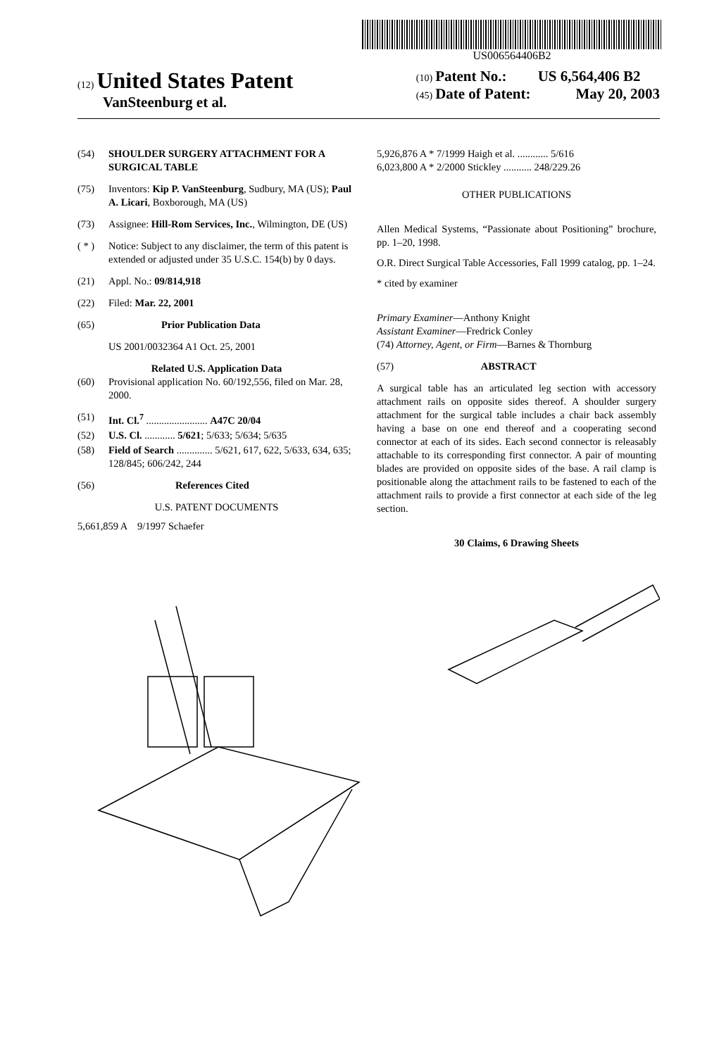US006564406B2
(12) United States Patent
VanSteenburg et al.
(10) Patent No.: US 6,564,406 B2
(45) Date of Patent: May 20, 2003
(54) SHOULDER SURGERY ATTACHMENT FOR A SURGICAL TABLE
(75) Inventors: Kip P. VanSteenburg, Sudbury, MA (US); Paul A. Licari, Boxborough, MA (US)
(73) Assignee: Hill-Rom Services, Inc., Wilmington, DE (US)
( * ) Notice: Subject to any disclaimer, the term of this patent is extended or adjusted under 35 U.S.C. 154(b) by 0 days.
(21) Appl. No.: 09/814,918
(22) Filed: Mar. 22, 2001
(65) Prior Publication Data
US 2001/0032364 A1 Oct. 25, 2001
Related U.S. Application Data
(60) Provisional application No. 60/192,556, filed on Mar. 28, 2000.
(51) Int. Cl.<sup>7</sup> ........................ A47C 20/04
(52) U.S. Cl. ............ 5/621; 5/633; 5/634; 5/635
(58) Field of Search .............. 5/621, 617, 622, 5/633, 634, 635; 128/845; 606/242, 244
(56) References Cited
U.S. PATENT DOCUMENTS
5,661,859 A 9/1997 Schaefer
5,926,876 A * 7/1999 Haigh et al. ............ 5/616
6,023,800 A * 2/2000 Stickley ........... 248/229.26
OTHER PUBLICATIONS
Allen Medical Systems, “Passionate about Positioning” brochure, pp. 1–20, 1998.
O.R. Direct Surgical Table Accessories, Fall 1999 catalog, pp. 1–24.
* cited by examiner
Primary Examiner—Anthony Knight
Assistant Examiner—Fredrick Conley
(74) Attorney, Agent, or Firm—Barnes & Thornburg
(57) ABSTRACT
A surgical table has an articulated leg section with accessory attachment rails on opposite sides thereof. A shoulder surgery attachment for the surgical table includes a chair back assembly having a base on one end thereof and a cooperating second connector at each of its sides. Each second connector is releasably attachable to its corresponding first connector. A pair of mounting blades are provided on opposite sides of the base. A rail clamp is positionable along the attachment rails to be fastened to each of the attachment rails to provide a first connector at each side of the leg section.
30 Claims, 6 Drawing Sheets